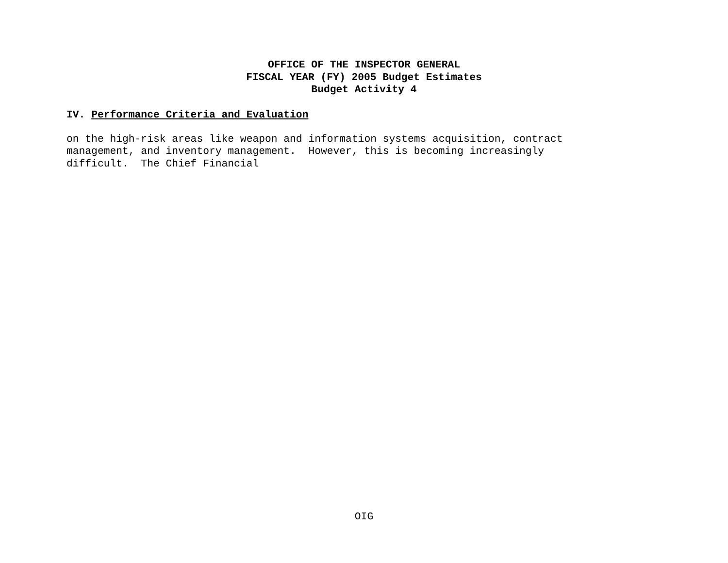OFFICE OF THE INSPECTOR GENERAL
FISCAL YEAR (FY) 2005 Budget Estimates
Budget Activity 4
IV. Performance Criteria and Evaluation
on the high-risk areas like weapon and information systems acquisition, contract management, and inventory management. However, this is becoming increasingly difficult. The Chief Financial
OIG